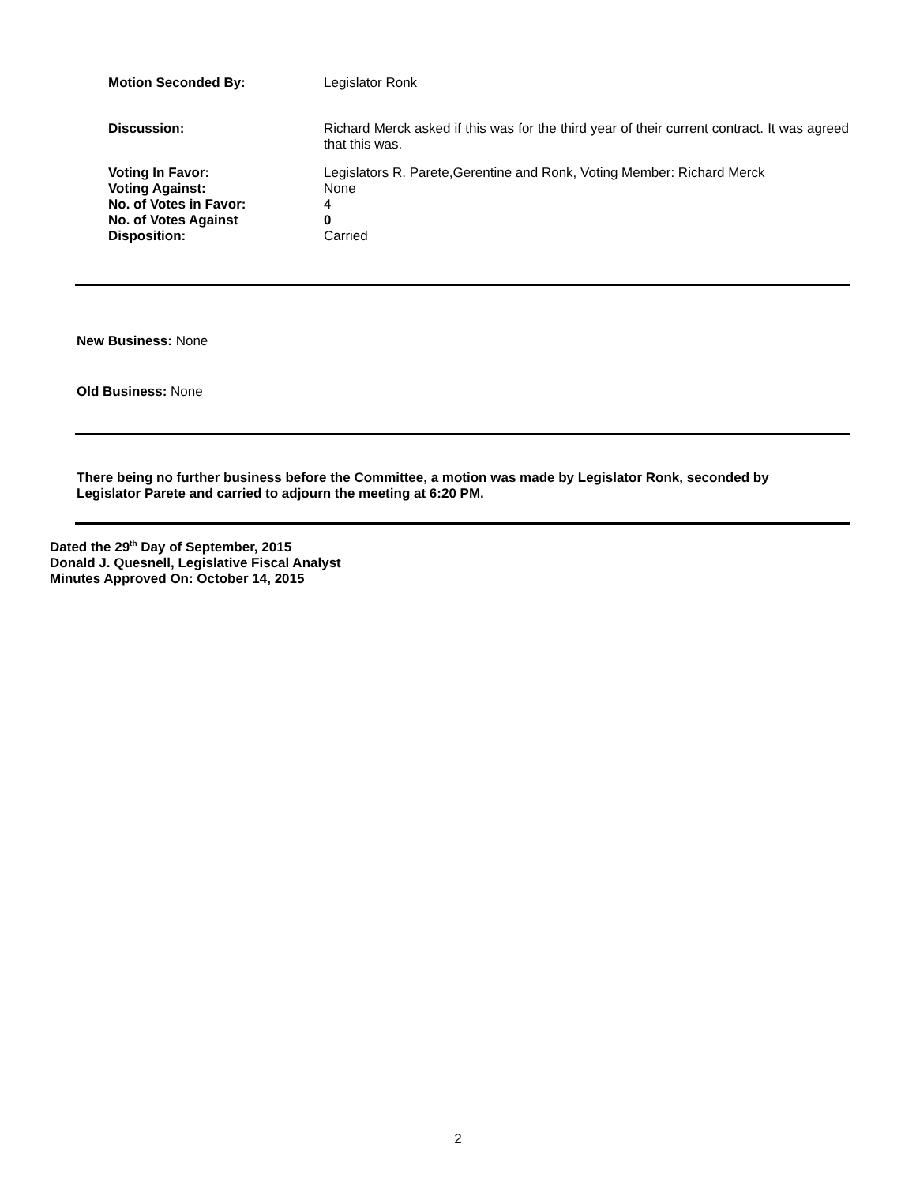Motion Seconded By: Legislator Ronk
Discussion: Richard Merck asked if this was for the third year of their current contract. It was agreed that this was.
Voting In Favor:
Voting Against:
No. of Votes in Favor:
No. of Votes Against
Disposition:
Legislators R. Parete,Gerentine and Ronk, Voting Member: Richard Merck
None
4
0
Carried
New Business: None
Old Business: None
There being no further business before the Committee, a motion was made by Legislator Ronk, seconded by Legislator Parete and carried to adjourn the meeting at 6:20 PM.
Dated the 29<sup>th</sup> Day of September, 2015
Donald J. Quesnell, Legislative Fiscal Analyst
Minutes Approved On: October 14, 2015
2